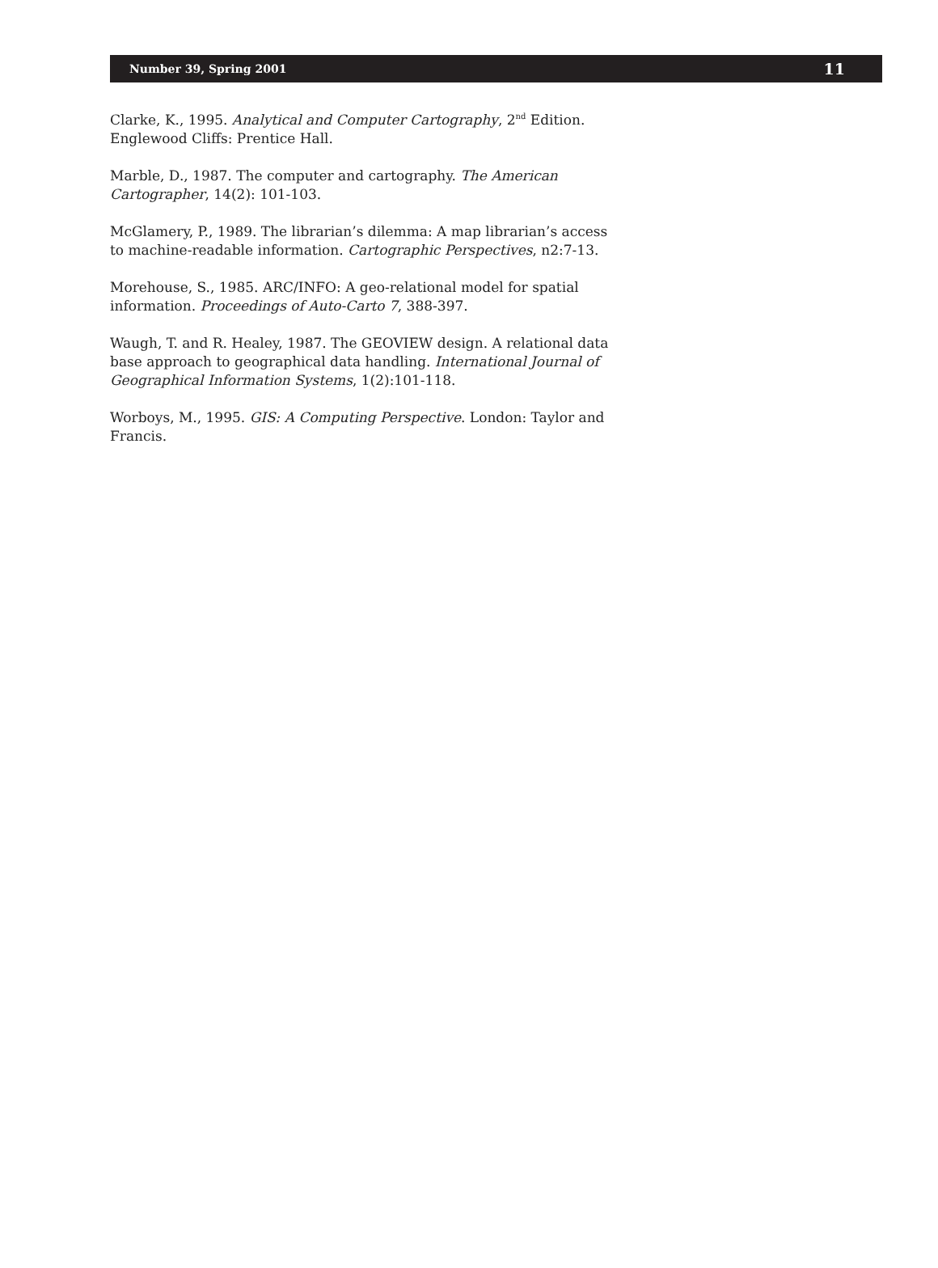Number 39, Spring 2001 11
Clarke, K., 1995. Analytical and Computer Cartography, 2<sup>nd</sup> Edition. Englewood Cliffs: Prentice Hall.
Marble, D., 1987. The computer and cartography. The American Cartographer, 14(2): 101-103.
McGlamery, P., 1989. The librarian’s dilemma: A map librarian’s access to machine-readable information. Cartographic Perspectives, n2:7-13.
Morehouse, S., 1985. ARC/INFO: A geo-relational model for spatial information. Proceedings of Auto-Carto 7, 388-397.
Waugh, T. and R. Healey, 1987. The GEOVIEW design. A relational data base approach to geographical data handling. International Journal of Geographical Information Systems, 1(2):101-118.
Worboys, M., 1995. GIS: A Computing Perspective. London: Taylor and Francis.